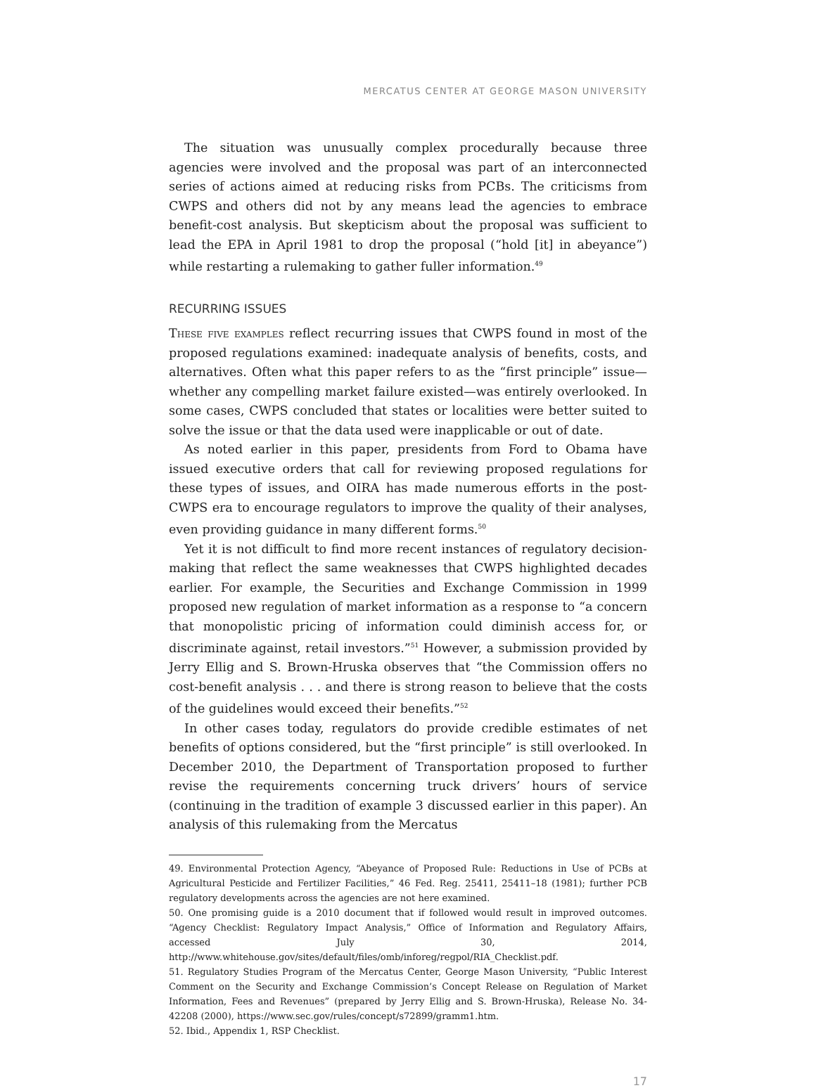MERCATUS CENTER AT GEORGE MASON UNIVERSITY
The situation was unusually complex procedurally because three agencies were involved and the proposal was part of an interconnected series of actions aimed at reducing risks from PCBs. The criticisms from CWPS and others did not by any means lead the agencies to embrace benefit-cost analysis. But skepticism about the proposal was sufficient to lead the EPA in April 1981 to drop the proposal (“hold [it] in abeyance”) while restarting a rulemaking to gather fuller information.<sup>49</sup>
RECURRING ISSUES
These five examples reflect recurring issues that CWPS found in most of the proposed regulations examined: inadequate analysis of benefits, costs, and alternatives. Often what this paper refers to as the “first principle” issue—whether any compelling market failure existed—was entirely overlooked. In some cases, CWPS concluded that states or localities were better suited to solve the issue or that the data used were inapplicable or out of date.
As noted earlier in this paper, presidents from Ford to Obama have issued executive orders that call for reviewing proposed regulations for these types of issues, and OIRA has made numerous efforts in the post-CWPS era to encourage regulators to improve the quality of their analyses, even providing guidance in many different forms.<sup>50</sup>
Yet it is not difficult to find more recent instances of regulatory decision-making that reflect the same weaknesses that CWPS highlighted decades earlier. For example, the Securities and Exchange Commission in 1999 proposed new regulation of market information as a response to “a concern that monopolistic pricing of information could diminish access for, or discriminate against, retail investors.”<sup>51</sup> However, a submission provided by Jerry Ellig and S. Brown-Hruska observes that “the Commission offers no cost-benefit analysis . . . and there is strong reason to believe that the costs of the guidelines would exceed their benefits.”<sup>52</sup>
In other cases today, regulators do provide credible estimates of net benefits of options considered, but the “first principle” is still overlooked. In December 2010, the Department of Transportation proposed to further revise the requirements concerning truck drivers’ hours of service (continuing in the tradition of example 3 discussed earlier in this paper). An analysis of this rulemaking from the Mercatus
49. Environmental Protection Agency, “Abeyance of Proposed Rule: Reductions in Use of PCBs at Agricultural Pesticide and Fertilizer Facilities,” 46 Fed. Reg. 25411, 25411–18 (1981); further PCB regulatory developments across the agencies are not here examined.
50. One promising guide is a 2010 document that if followed would result in improved outcomes. “Agency Checklist: Regulatory Impact Analysis,” Office of Information and Regulatory Affairs, accessed July 30, 2014, http://www.whitehouse.gov/sites/default/files/omb/inforeg/regpol/RIA_Checklist.pdf.
51. Regulatory Studies Program of the Mercatus Center, George Mason University, “Public Interest Comment on the Security and Exchange Commission’s Concept Release on Regulation of Market Information, Fees and Revenues” (prepared by Jerry Ellig and S. Brown-Hruska), Release No. 34-42208 (2000), https://www.sec.gov/rules/concept/s72899/gramm1.htm.
52. Ibid., Appendix 1, RSP Checklist.
17